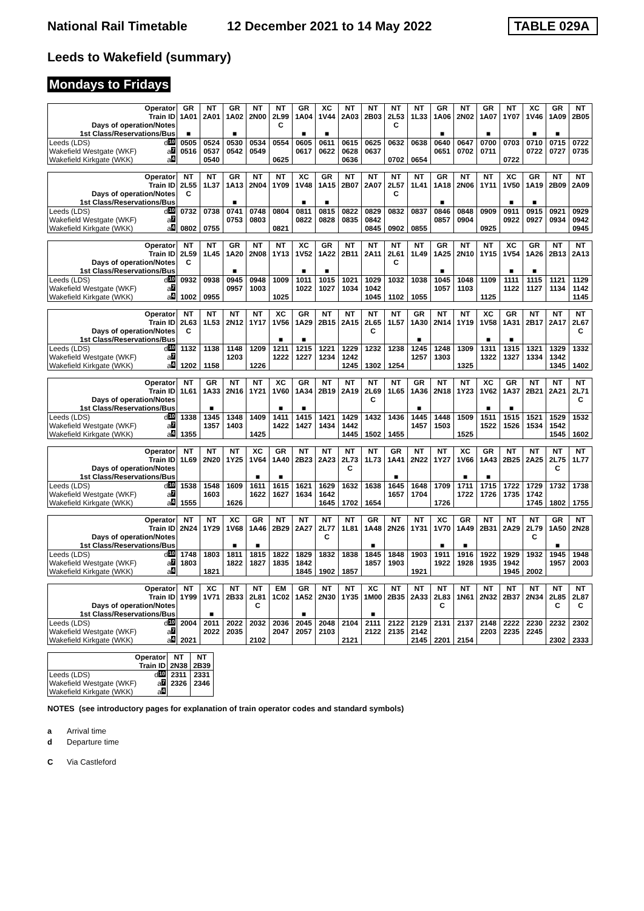National Rail Timetable
12 December 2021 to 14 May 2022
TABLE 029A
Leeds to Wakefield (summary)
Mondays to Fridays
| Operator | GR | NT | GR | NT | NT | GR | XC | NT | NT | NT | NT | GR | NT | GR | NT | XC | GR | NT |
| Train ID | 1A01 | 2A01 | 1A02 | 2N00 | 2L99 | 1A04 | 1V44 | 2A03 | 2B03 | 2L53 | 1L33 | 1A06 | 2N02 | 1A07 | 1Y07 | 1V46 | 1A09 | 2B05 |
| Days of operation/Notes | | | | | C | | | | | C | | | | | | | | |
| 1st Class/Reservations/Bus | ■ | | ■ | | | ■ | ■ | | | | | ■ | | ■ | | ■ | ■ | |
| Leeds (LDS) 10 d | 0505 | 0524 | 0530 | 0534 | 0554 | 0605 | 0611 | 0615 | 0625 | 0632 | 0638 | 0640 | 0647 | 0700 | 0703 | 0710 | 0715 | 0722 |
| Wakefield Westgate (WKF) 7 a | 0516 | 0537 | 0542 | 0549 | | 0617 | 0622 | 0628 | 0637 | | | 0651 | 0702 | 0711 | | 0722 | 0727 | 0735 |
| Wakefield Kirkgate (WKK) 4 a | | 0540 | | | 0625 | | | 0636 | | 0702 | 0654 | | | | 0722 | | | |
| Operator | NT | NT | GR | NT | NT | XC | GR | NT | NT | NT | NT | GR | NT | NT | XC | GR | NT | NT |
| Train ID | 2L55 | 1L37 | 1A13 | 2N04 | 1Y09 | 1V48 | 1A15 | 2B07 | 2A07 | 2L57 | 1L41 | 1A18 | 2N06 | 1Y11 | 1V50 | 1A19 | 2B09 | 2A09 |
| Days of operation/Notes | C | | | | | | | | | C | | | | | | | | |
| 1st Class/Reservations/Bus | | | ■ | | | ■ | ■ | | | | | ■ | | | ■ | ■ | | |
| Leeds (LDS) 10 d | 0732 | 0738 | 0741 | 0748 | 0804 | 0811 | 0815 | 0822 | 0829 | 0832 | 0837 | 0846 | 0848 | 0909 | 0911 | 0915 | 0921 | 0929 |
| Wakefield Westgate (WKF) 7 a | | | 0753 | 0803 | | 0822 | 0828 | 0835 | 0842 | | | 0857 | 0904 | | 0922 | 0927 | 0934 | 0942 |
| Wakefield Kirkgate (WKK) 4 a | 0802 | 0755 | | | 0821 | | | | 0845 | 0902 | 0855 | | | 0925 | | | | 0945 |
| Operator | NT | NT | GR | NT | NT | XC | GR | NT | NT | NT | NT | GR | NT | NT | XC | GR | NT | NT |
| Train ID | 2L59 | 1L45 | 1A20 | 2N08 | 1Y13 | 1V52 | 1A22 | 2B11 | 2A11 | 2L61 | 1L49 | 1A25 | 2N10 | 1Y15 | 1V54 | 1A26 | 2B13 | 2A13 |
| Days of operation/Notes | C | | | | | | | | | C | | | | | | | | |
| 1st Class/Reservations/Bus | | | ■ | | | ■ | ■ | | | | | ■ | | | ■ | ■ | | |
| Leeds (LDS) 10 d | 0932 | 0938 | 0945 | 0948 | 1009 | 1011 | 1015 | 1021 | 1029 | 1032 | 1038 | 1045 | 1048 | 1109 | 1111 | 1115 | 1121 | 1129 |
| Wakefield Westgate (WKF) 7 a | | | 0957 | 1003 | | 1022 | 1027 | 1034 | 1042 | | | 1057 | 1103 | | 1122 | 1127 | 1134 | 1142 |
| Wakefield Kirkgate (WKK) 4 a | 1002 | 0955 | | | 1025 | | | | 1045 | 1102 | 1055 | | | 1125 | | | | 1145 |
| Operator | NT | NT | NT | NT | XC | GR | NT | NT | NT | NT | GR | NT | NT | XC | GR | NT | NT | NT |
| Train ID | 2L63 | 1L53 | 2N12 | 1Y17 | 1V56 | 1A29 | 2B15 | 2A15 | 2L65 | 1L57 | 1A30 | 2N14 | 1Y19 | 1V58 | 1A31 | 2B17 | 2A17 | 2L67 |
| Days of operation/Notes | C | | | | | | | | C | | | | | | | | | C |
| 1st Class/Reservations/Bus | | | | | ■ | ■ | | | | | ■ | | | ■ | ■ | | | |
| Leeds (LDS) 10 d | 1132 | 1138 | 1148 | 1209 | 1211 | 1215 | 1221 | 1229 | 1232 | 1238 | 1245 | 1248 | 1309 | 1311 | 1315 | 1321 | 1329 | 1332 |
| Wakefield Westgate (WKF) 7 a | | | 1203 | | 1222 | 1227 | 1234 | 1242 | | | 1257 | 1303 | | 1322 | 1327 | 1334 | 1342 | |
| Wakefield Kirkgate (WKK) 4 a | 1202 | 1158 | | 1226 | | | | 1245 | 1302 | 1254 | | | 1325 | | | | 1345 | 1402 |
| Operator | NT | GR | NT | NT | XC | GR | NT | NT | NT | NT | GR | NT | NT | XC | GR | NT | NT | NT |
| Train ID | 1L61 | 1A33 | 2N16 | 1Y21 | 1V60 | 1A34 | 2B19 | 2A19 | 2L69 | 1L65 | 1A36 | 2N18 | 1Y23 | 1V62 | 1A37 | 2B21 | 2A21 | 2L71 |
| Days of operation/Notes | | | | | | | | | C | | | | | | | | | C |
| 1st Class/Reservations/Bus | | ■ | | | ■ | ■ | | | | | ■ | | | ■ | ■ | | | |
| Leeds (LDS) 10 d | 1338 | 1345 | 1348 | 1409 | 1411 | 1415 | 1421 | 1429 | 1432 | 1436 | 1445 | 1448 | 1509 | 1511 | 1515 | 1521 | 1529 | 1532 |
| Wakefield Westgate (WKF) 7 a | | 1357 | 1403 | | 1422 | 1427 | 1434 | 1442 | | | 1457 | 1503 | | 1522 | 1526 | 1534 | 1542 | |
| Wakefield Kirkgate (WKK) 4 a | 1355 | | | 1425 | | | | 1445 | 1502 | 1455 | | | 1525 | | | | 1545 | 1602 |
| Operator | NT | NT | NT | XC | GR | NT | NT | NT | NT | GR | NT | NT | XC | GR | NT | NT | NT | NT |
| Train ID | 1L69 | 2N20 | 1Y25 | 1V64 | 1A40 | 2B23 | 2A23 | 2L73 | 1L73 | 1A41 | 2N22 | 1Y27 | 1V66 | 1A43 | 2B25 | 2A25 | 2L75 | 1L77 |
| Days of operation/Notes | | | | | | | | C | | | | | | | | | C | |
| 1st Class/Reservations/Bus | | | | ■ | ■ | | | | | ■ | | | ■ | ■ | | | | |
| Leeds (LDS) 10 d | 1538 | 1548 | 1609 | 1611 | 1615 | 1621 | 1629 | 1632 | 1638 | 1645 | 1648 | 1709 | 1711 | 1715 | 1722 | 1729 | 1732 | 1738 |
| Wakefield Westgate (WKF) 7 a | | 1603 | | 1622 | 1627 | 1634 | 1642 | | | 1657 | 1704 | | 1722 | 1726 | 1735 | 1742 | | |
| Wakefield Kirkgate (WKK) 4 a | 1555 | | 1626 | | | | 1645 | 1702 | 1654 | | | 1726 | | | | 1745 | 1802 | 1755 |
| Operator | NT | NT | XC | GR | NT | NT | NT | NT | GR | NT | NT | XC | GR | NT | NT | NT | GR | NT |
| Train ID | 2N24 | 1Y29 | 1V68 | 1A46 | 2B29 | 2A27 | 2L77 | 1L81 | 1A48 | 2N26 | 1Y31 | 1V70 | 1A49 | 2B31 | 2A29 | 2L79 | 1A50 | 2N28 |
| Days of operation/Notes | | | | | | | C | | | | | | | | | C | | |
| 1st Class/Reservations/Bus | | | ■ | ■ | | | | | ■ | | | ■ | ■ | | | | ■ | |
| Leeds (LDS) 10 d | 1748 | 1803 | 1811 | 1815 | 1822 | 1829 | 1832 | 1838 | 1845 | 1848 | 1903 | 1911 | 1916 | 1922 | 1929 | 1932 | 1945 | 1948 |
| Wakefield Westgate (WKF) 7 a | 1803 | | 1822 | 1827 | 1835 | 1842 | | | 1857 | 1903 | | 1922 | 1928 | 1935 | 1942 | | 1957 | 2003 |
| Wakefield Kirkgate (WKK) 4 a | | 1821 | | | | 1845 | 1902 | 1857 | | | 1921 | | | | 1945 | 2002 | | |
| Operator | NT | XC | NT | NT | EM | GR | NT | NT | XC | NT | NT | NT | NT | NT | NT | NT | NT | NT |
| Train ID | 1Y99 | 1V71 | 2B33 | 2L81 | 1C02 | 1A52 | 2N30 | 1Y35 | 1M00 | 2B35 | 2A33 | 2L83 | 1N61 | 2N32 | 2B37 | 2N34 | 2L85 | 2L87 |
| Days of operation/Notes | | | | C | | | | | | | | C | | | | | C | C |
| 1st Class/Reservations/Bus | | ■ | | | | ■ | | | ■ | | | | | | | | | |
| Leeds (LDS) 10 d | 2004 | 2011 | 2022 | 2032 | 2036 | 2045 | 2048 | 2104 | 2111 | 2122 | 2129 | 2131 | 2137 | 2148 | 2222 | 2230 | 2232 | 2302 |
| Wakefield Westgate (WKF) 7 a | | 2022 | 2035 | | 2047 | 2057 | 2103 | | 2122 | 2135 | 2142 | | | 2203 | 2235 | 2245 | | |
| Wakefield Kirkgate (WKK) 4 a | 2021 | | | 2102 | | | | 2121 | | | 2145 | 2201 | 2154 | | | | 2302 | 2333 |
| Operator | NT | NT |
| Train ID | 2N38 | 2B39 |
| Leeds (LDS) 10 d | 2311 | 2331 |
| Wakefield Westgate (WKF) 7 a | 2326 | 2346 |
| Wakefield Kirkgate (WKK) 4 a | | |
NOTES (see introductory pages for explanation of train operator codes and standard symbols)
a Arrival time
d Departure time
C Via Castleford